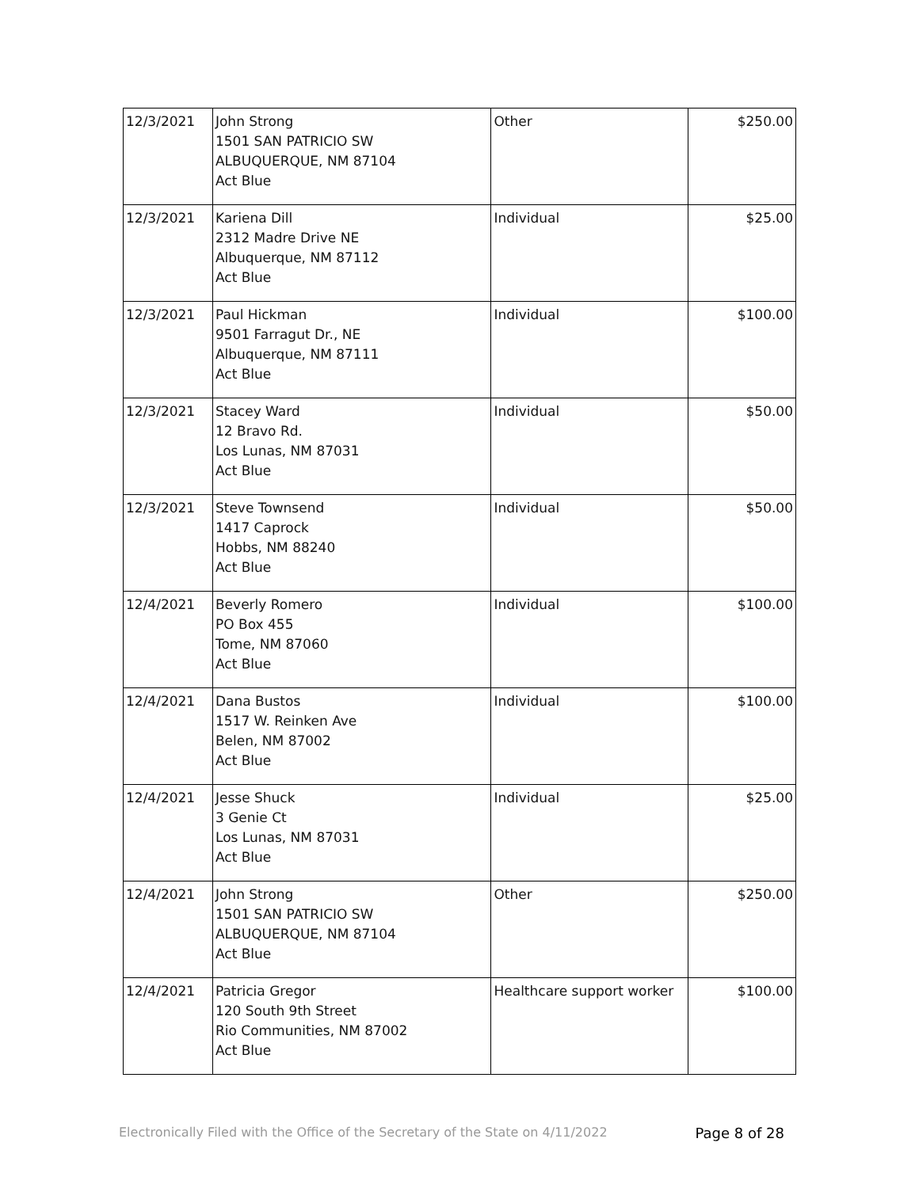| 12/3/2021 | John Strong 1501 SAN PATRICIO SW ALBUQUERQUE, NM 87104 Act Blue | Other | $250.00 |
| 12/3/2021 | Kariena Dill 2312 Madre Drive NE Albuquerque, NM 87112 Act Blue | Individual | $25.00 |
| 12/3/2021 | Paul Hickman 9501 Farragut Dr., NE Albuquerque, NM 87111 Act Blue | Individual | $100.00 |
| 12/3/2021 | Stacey Ward 12 Bravo Rd. Los Lunas, NM 87031 Act Blue | Individual | $50.00 |
| 12/3/2021 | Steve Townsend 1417 Caprock Hobbs, NM 88240 Act Blue | Individual | $50.00 |
| 12/4/2021 | Beverly Romero PO Box 455 Tome, NM 87060 Act Blue | Individual | $100.00 |
| 12/4/2021 | Dana Bustos 1517 W. Reinken Ave Belen, NM 87002 Act Blue | Individual | $100.00 |
| 12/4/2021 | Jesse Shuck 3 Genie Ct Los Lunas, NM 87031 Act Blue | Individual | $25.00 |
| 12/4/2021 | John Strong 1501 SAN PATRICIO SW ALBUQUERQUE, NM 87104 Act Blue | Other | $250.00 |
| 12/4/2021 | Patricia Gregor 120 South 9th Street Rio Communities, NM 87002 Act Blue | Healthcare support worker | $100.00 |
Electronically Filed with the Office of the Secretary of the State on 4/11/2022 Page 8 of 28